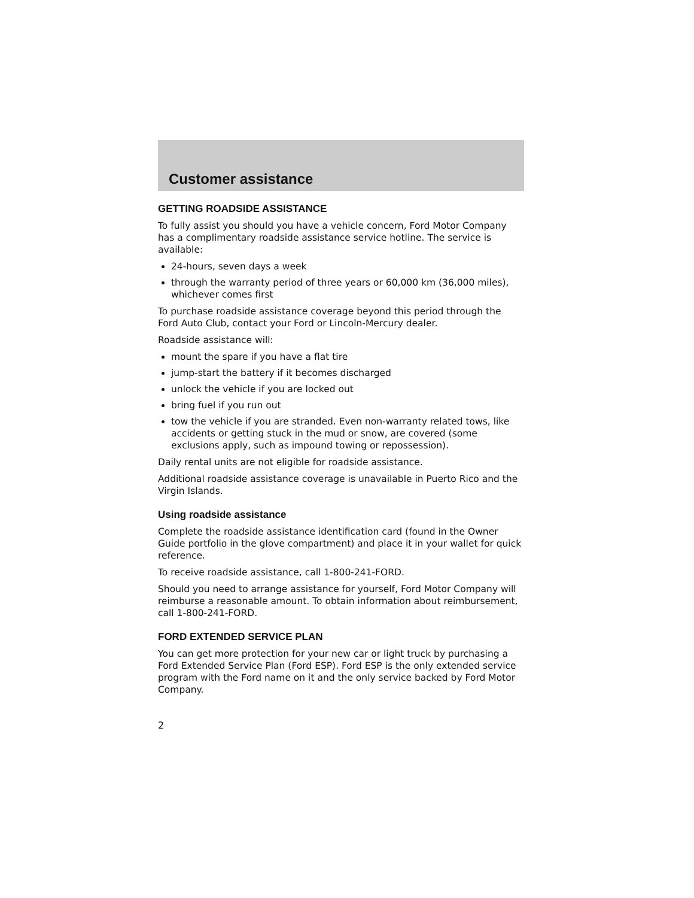Customer assistance
GETTING ROADSIDE ASSISTANCE
To fully assist you should you have a vehicle concern, Ford Motor Company has a complimentary roadside assistance service hotline. The service is available:
24-hours, seven days a week
through the warranty period of three years or 60,000 km (36,000 miles), whichever comes first
To purchase roadside assistance coverage beyond this period through the Ford Auto Club, contact your Ford or Lincoln-Mercury dealer.
Roadside assistance will:
mount the spare if you have a flat tire
jump-start the battery if it becomes discharged
unlock the vehicle if you are locked out
bring fuel if you run out
tow the vehicle if you are stranded. Even non-warranty related tows, like accidents or getting stuck in the mud or snow, are covered (some exclusions apply, such as impound towing or repossession).
Daily rental units are not eligible for roadside assistance.
Additional roadside assistance coverage is unavailable in Puerto Rico and the Virgin Islands.
Using roadside assistance
Complete the roadside assistance identification card (found in the Owner Guide portfolio in the glove compartment) and place it in your wallet for quick reference.
To receive roadside assistance, call 1-800-241-FORD.
Should you need to arrange assistance for yourself, Ford Motor Company will reimburse a reasonable amount. To obtain information about reimbursement, call 1-800-241-FORD.
FORD EXTENDED SERVICE PLAN
You can get more protection for your new car or light truck by purchasing a Ford Extended Service Plan (Ford ESP). Ford ESP is the only extended service program with the Ford name on it and the only service backed by Ford Motor Company.
2